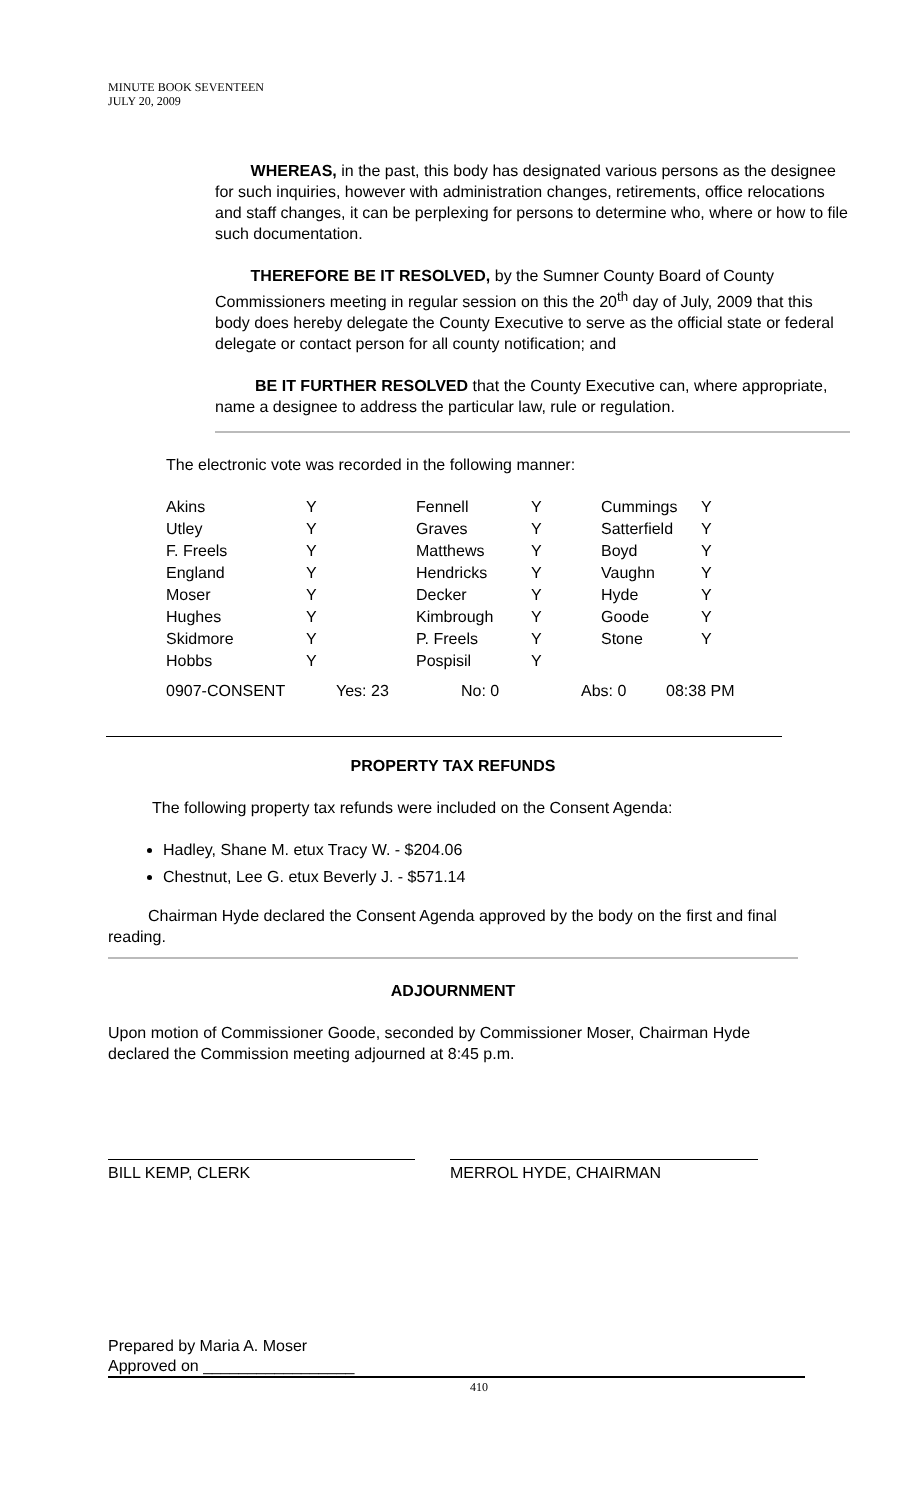MINUTE BOOK SEVENTEEN
JULY 20, 2009
WHEREAS, in the past, this body has designated various persons as the designee for such inquiries, however with administration changes, retirements, office relocations and staff changes, it can be perplexing for persons to determine who, where or how to file such documentation.
THEREFORE BE IT RESOLVED, by the Sumner County Board of County Commissioners meeting in regular session on this the 20<sup>th</sup> day of July, 2009 that this body does hereby delegate the County Executive to serve as the official state or federal delegate or contact person for all county notification; and
BE IT FURTHER RESOLVED that the County Executive can, where appropriate, name a designee to address the particular law, rule or regulation.
The electronic vote was recorded in the following manner:
| Akins | Y | Fennell | Y | Cummings | Y |
| Utley | Y | Graves | Y | Satterfield | Y |
| F. Freels | Y | Matthews | Y | Boyd | Y |
| England | Y | Hendricks | Y | Vaughn | Y |
| Moser | Y | Decker | Y | Hyde | Y |
| Hughes | Y | Kimbrough | Y | Goode | Y |
| Skidmore | Y | P. Freels | Y | Stone | Y |
| Hobbs | Y | Pospisil | Y | | |
| 0907-CONSENT | Yes: 23 | No: 0 | Abs: 0 | 08:38 PM |
PROPERTY TAX REFUNDS
The following property tax refunds were included on the Consent Agenda:
Hadley, Shane M. etux Tracy W. - $204.06
Chestnut, Lee G. etux Beverly J. - $571.14
Chairman Hyde declared the Consent Agenda approved by the body on the first and final reading.
ADJOURNMENT
Upon motion of Commissioner Goode, seconded by Commissioner Moser, Chairman Hyde declared the Commission meeting adjourned at 8:45 p.m.
BILL KEMP, CLERK MERROL HYDE, CHAIRMAN
Prepared by Maria A. Moser
Approved on _________________
410